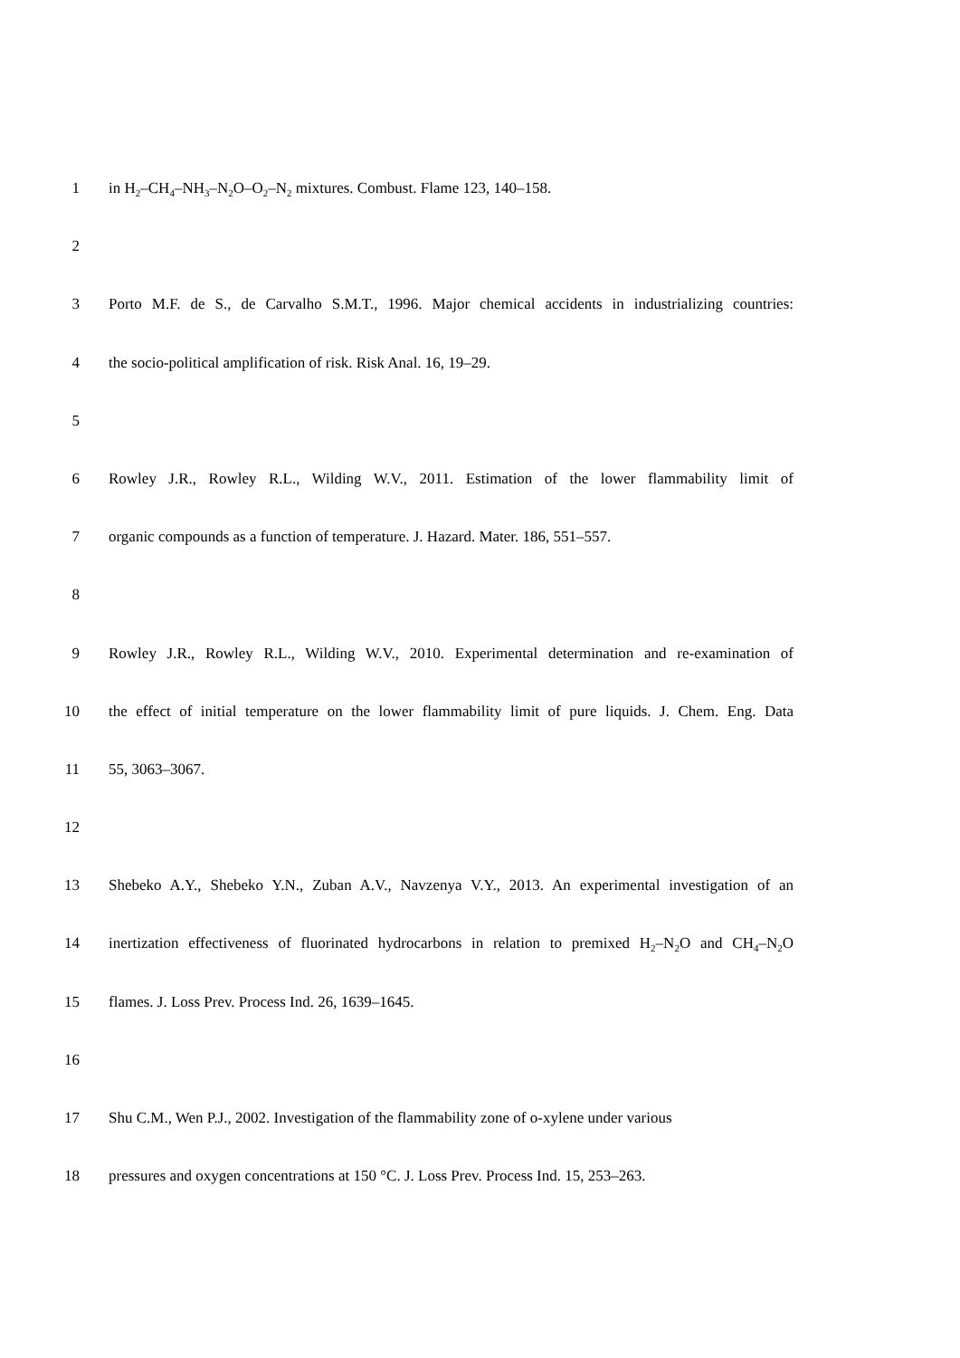1 in H<sub>2</sub>–CH<sub>4</sub>–NH<sub>3</sub>–N<sub>2</sub>O–O<sub>2</sub>–N<sub>2</sub> mixtures. Combust. Flame 123, 140–158.
2
3 Porto M.F. de S., de Carvalho S.M.T., 1996. Major chemical accidents in industrializing countries:
4 the socio-political amplification of risk. Risk Anal. 16, 19–29.
5
6 Rowley J.R., Rowley R.L., Wilding W.V., 2011. Estimation of the lower flammability limit of
7 organic compounds as a function of temperature. J. Hazard. Mater. 186, 551–557.
8
9 Rowley J.R., Rowley R.L., Wilding W.V., 2010. Experimental determination and re-examination of
10 the effect of initial temperature on the lower flammability limit of pure liquids. J. Chem. Eng. Data
11 55, 3063–3067.
12
13 Shebeko A.Y., Shebeko Y.N., Zuban A.V., Navzenya V.Y., 2013. An experimental investigation of an
14 inertization effectiveness of fluorinated hydrocarbons in relation to premixed H<sub>2</sub>–N<sub>2</sub>O and CH<sub>4</sub>–N<sub>2</sub>O
15 flames. J. Loss Prev. Process Ind. 26, 1639–1645.
16
17 Shu C.M., Wen P.J., 2002. Investigation of the flammability zone of o-xylene under various
18 pressures and oxygen concentrations at 150 °C. J. Loss Prev. Process Ind. 15, 253–263.